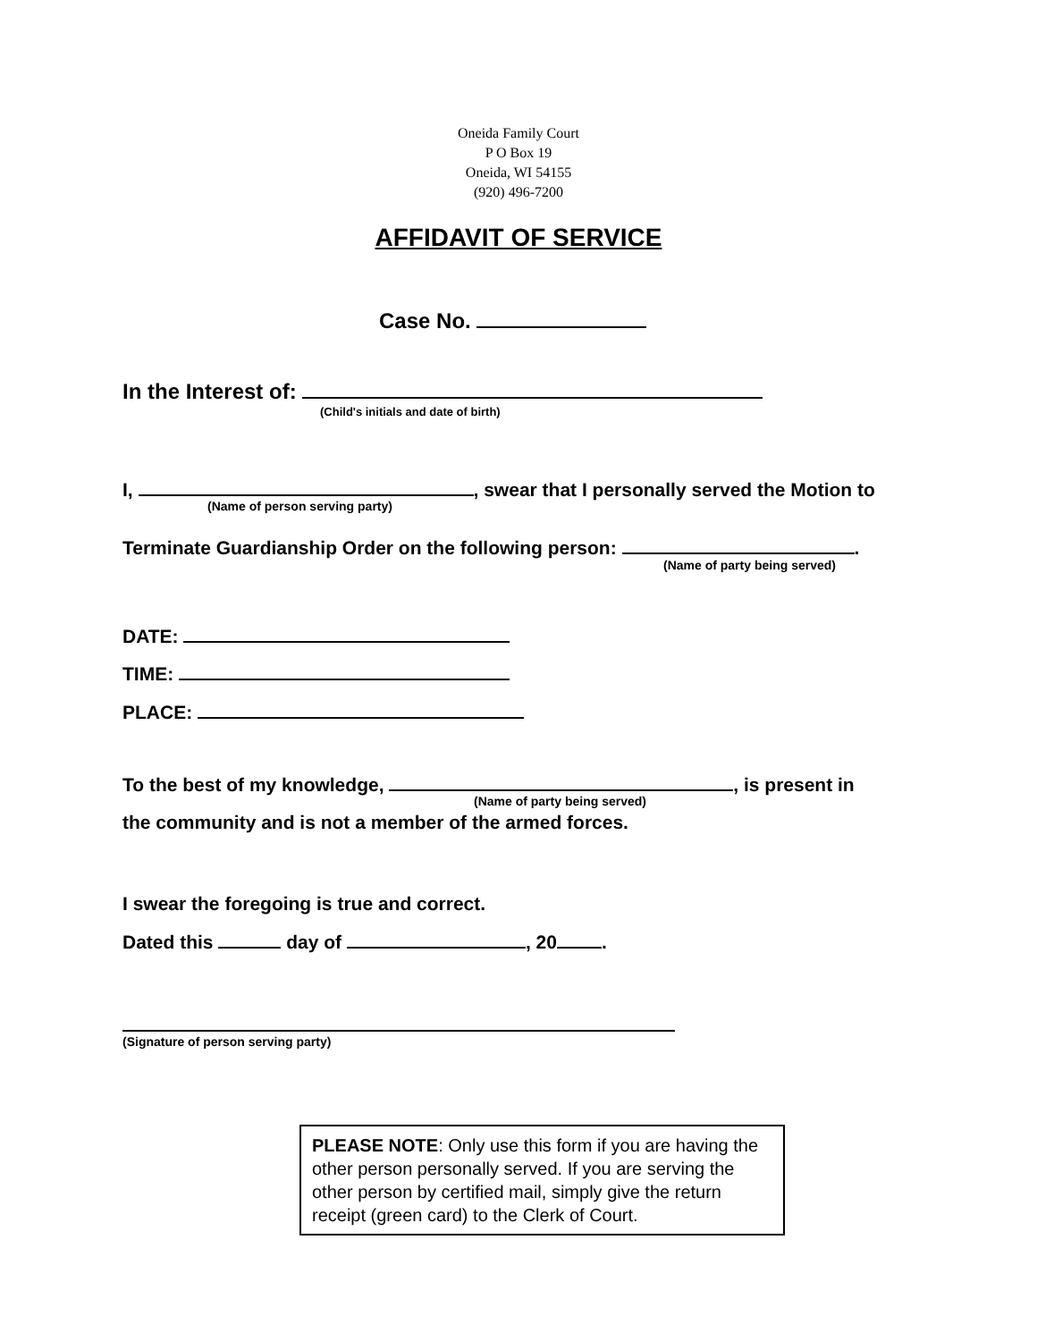Oneida Family Court
P O Box 19
Oneida, WI 54155
(920) 496-7200
AFFIDAVIT OF SERVICE
Case No.
In the Interest of:
(Child's initials and date of birth)
I, , swear that I personally served the Motion to
(Name of person serving party)
Terminate Guardianship Order on the following person: .
(Name of party being served)
DATE:
TIME:
PLACE:
To the best of my knowledge, , is present in
(Name of party being served)
the community and is not a member of the armed forces.
I swear the foregoing is true and correct.
Dated this day of , 20 .
(Signature of person serving party)
PLEASE NOTE: Only use this form if you are having the other person personally served. If you are serving the other person by certified mail, simply give the return receipt (green card) to the Clerk of Court.